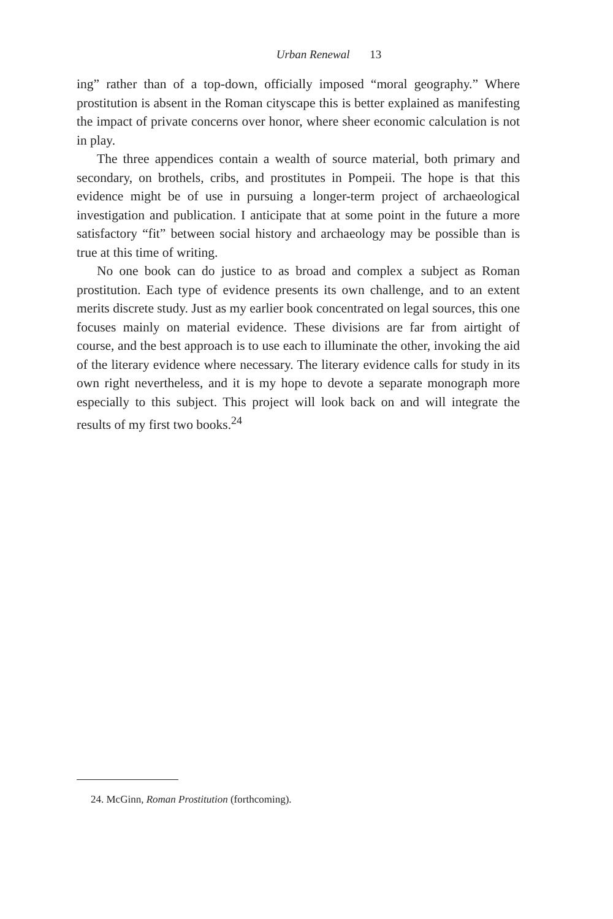Urban Renewal 13
ing” rather than of a top-down, officially imposed “moral geography.” Where prostitution is absent in the Roman cityscape this is better explained as manifesting the impact of private concerns over honor, where sheer economic calculation is not in play.
The three appendices contain a wealth of source material, both primary and secondary, on brothels, cribs, and prostitutes in Pompeii. The hope is that this evidence might be of use in pursuing a longer-term project of archaeological investigation and publication. I anticipate that at some point in the future a more satisfactory “fit” between social history and archaeology may be possible than is true at this time of writing.
No one book can do justice to as broad and complex a subject as Roman prostitution. Each type of evidence presents its own challenge, and to an extent merits discrete study. Just as my earlier book concentrated on legal sources, this one focuses mainly on material evidence. These divisions are far from airtight of course, and the best approach is to use each to illuminate the other, invoking the aid of the literary evidence where necessary. The literary evidence calls for study in its own right nevertheless, and it is my hope to devote a separate monograph more especially to this subject. This project will look back on and will integrate the results of my first two books.<sup>24</sup>
24. McGinn, Roman Prostitution (forthcoming).